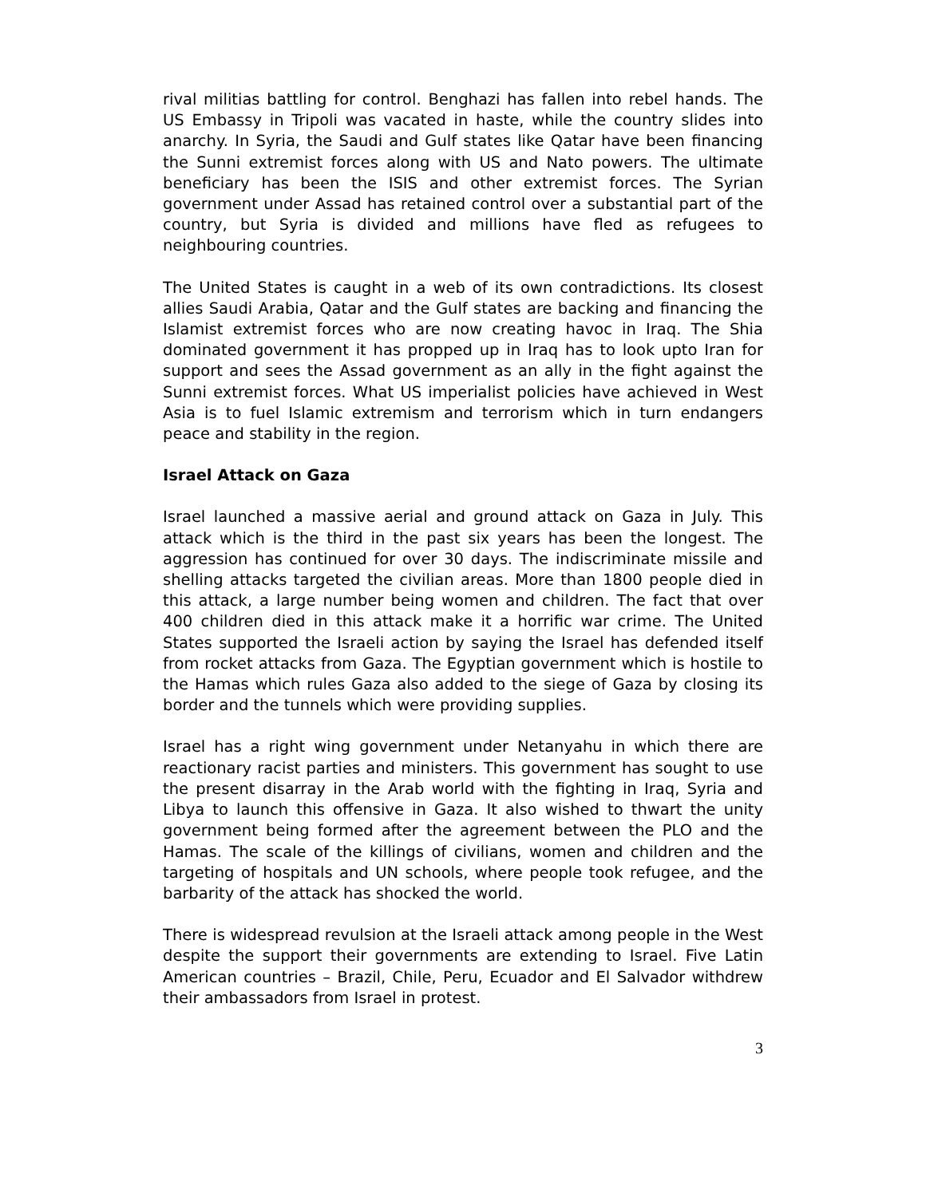rival militias battling for control. Benghazi has fallen into rebel hands. The US Embassy in Tripoli was vacated in haste, while the country slides into anarchy. In Syria, the Saudi and Gulf states like Qatar have been financing the Sunni extremist forces along with US and Nato powers. The ultimate beneficiary has been the ISIS and other extremist forces. The Syrian government under Assad has retained control over a substantial part of the country, but Syria is divided and millions have fled as refugees to neighbouring countries.
The United States is caught in a web of its own contradictions. Its closest allies Saudi Arabia, Qatar and the Gulf states are backing and financing the Islamist extremist forces who are now creating havoc in Iraq. The Shia dominated government it has propped up in Iraq has to look upto Iran for support and sees the Assad government as an ally in the fight against the Sunni extremist forces. What US imperialist policies have achieved in West Asia is to fuel Islamic extremism and terrorism which in turn endangers peace and stability in the region.
Israel Attack on Gaza
Israel launched a massive aerial and ground attack on Gaza in July. This attack which is the third in the past six years has been the longest. The aggression has continued for over 30 days. The indiscriminate missile and shelling attacks targeted the civilian areas. More than 1800 people died in this attack, a large number being women and children. The fact that over 400 children died in this attack make it a horrific war crime. The United States supported the Israeli action by saying the Israel has defended itself from rocket attacks from Gaza. The Egyptian government which is hostile to the Hamas which rules Gaza also added to the siege of Gaza by closing its border and the tunnels which were providing supplies.
Israel has a right wing government under Netanyahu in which there are reactionary racist parties and ministers. This government has sought to use the present disarray in the Arab world with the fighting in Iraq, Syria and Libya to launch this offensive in Gaza. It also wished to thwart the unity government being formed after the agreement between the PLO and the Hamas. The scale of the killings of civilians, women and children and the targeting of hospitals and UN schools, where people took refugee, and the barbarity of the attack has shocked the world.
There is widespread revulsion at the Israeli attack among people in the West despite the support their governments are extending to Israel. Five Latin American countries – Brazil, Chile, Peru, Ecuador and El Salvador withdrew their ambassadors from Israel in protest.
3